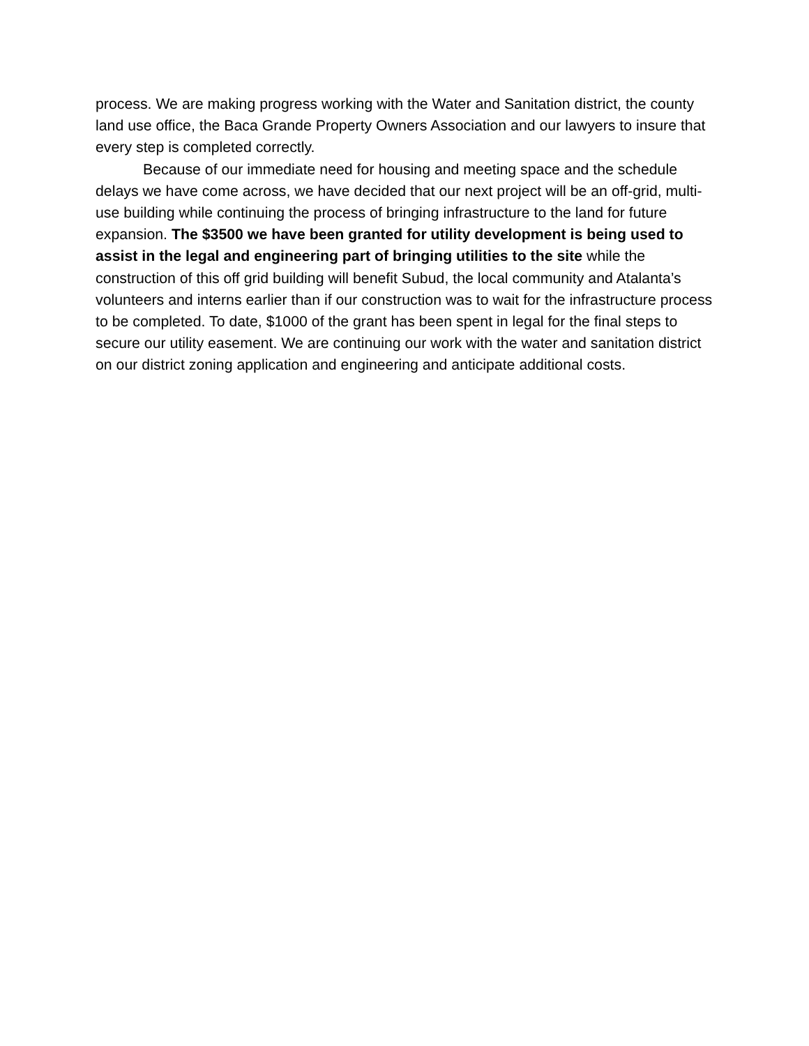process. We are making progress working with the Water and Sanitation district, the county land use office, the Baca Grande Property Owners Association and our lawyers to insure that every step is completed correctly.
Because of our immediate need for housing and meeting space and the schedule delays we have come across, we have decided that our next project will be an off-grid, multi-use building while continuing the process of bringing infrastructure to the land for future expansion. The $3500 we have been granted for utility development is being used to assist in the legal and engineering part of bringing utilities to the site while the construction of this off grid building will benefit Subud, the local community and Atalanta’s volunteers and interns earlier than if our construction was to wait for the infrastructure process to be completed. To date, $1000 of the grant has been spent in legal for the final steps to secure our utility easement. We are continuing our work with the water and sanitation district on our district zoning application and engineering and anticipate additional costs.